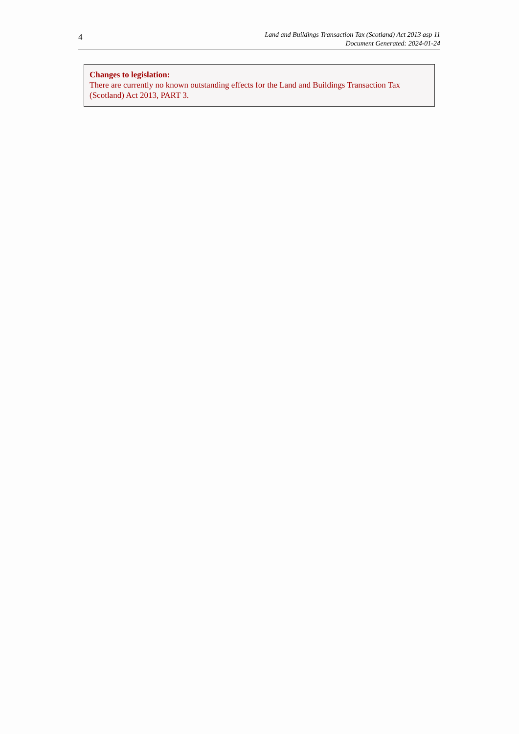4
Land and Buildings Transaction Tax (Scotland) Act 2013 asp 11
Document Generated: 2024-01-24
Changes to legislation:
There are currently no known outstanding effects for the Land and Buildings Transaction Tax (Scotland) Act 2013, PART 3.